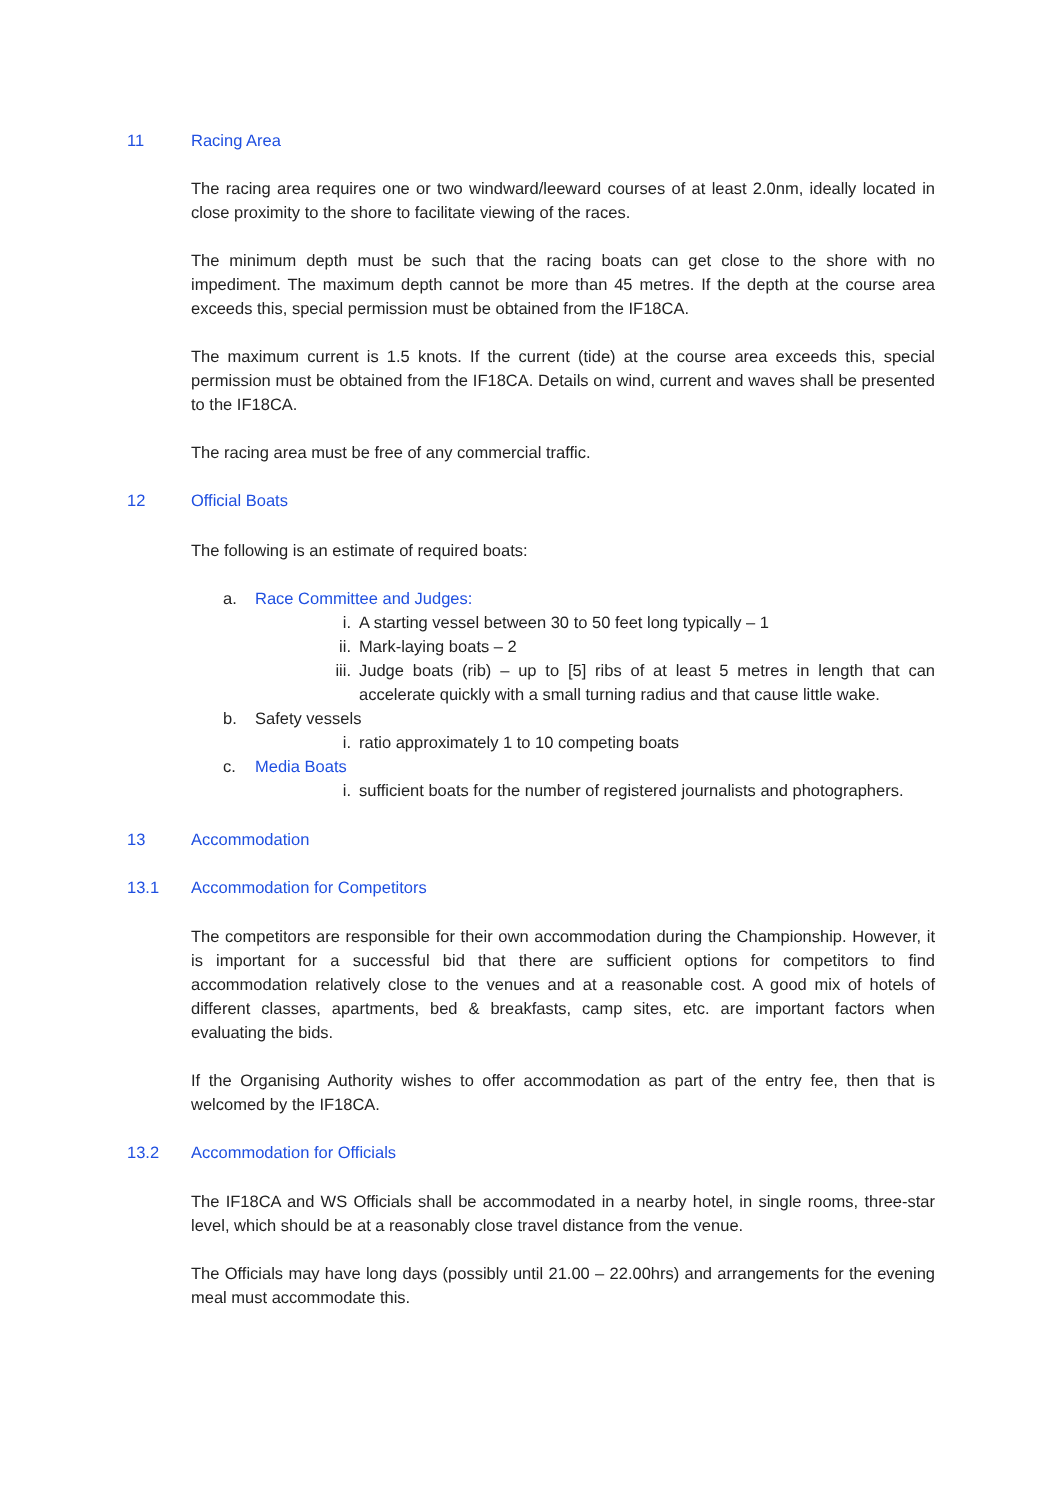11 Racing Area
The racing area requires one or two windward/leeward courses of at least 2.0nm, ideally located in close proximity to the shore to facilitate viewing of the races.
The minimum depth must be such that the racing boats can get close to the shore with no impediment. The maximum depth cannot be more than 45 metres. If the depth at the course area exceeds this, special permission must be obtained from the IF18CA.
The maximum current is 1.5 knots. If the current (tide) at the course area exceeds this, special permission must be obtained from the IF18CA. Details on wind, current and waves shall be presented to the IF18CA.
The racing area must be free of any commercial traffic.
12 Official Boats
The following is an estimate of required boats:
a. Race Committee and Judges:
i. A starting vessel between 30 to 50 feet long typically – 1
ii. Mark-laying boats – 2
iii. Judge boats (rib) – up to [5] ribs of at least 5 metres in length that can accelerate quickly with a small turning radius and that cause little wake.
b. Safety vessels
i. ratio approximately 1 to 10 competing boats
c. Media Boats
i. sufficient boats for the number of registered journalists and photographers.
13 Accommodation
13.1 Accommodation for Competitors
The competitors are responsible for their own accommodation during the Championship. However, it is important for a successful bid that there are sufficient options for competitors to find accommodation relatively close to the venues and at a reasonable cost. A good mix of hotels of different classes, apartments, bed & breakfasts, camp sites, etc. are important factors when evaluating the bids.
If the Organising Authority wishes to offer accommodation as part of the entry fee, then that is welcomed by the IF18CA.
13.2 Accommodation for Officials
The IF18CA and WS Officials shall be accommodated in a nearby hotel, in single rooms, three-star level, which should be at a reasonably close travel distance from the venue.
The Officials may have long days (possibly until 21.00 – 22.00hrs) and arrangements for the evening meal must accommodate this.